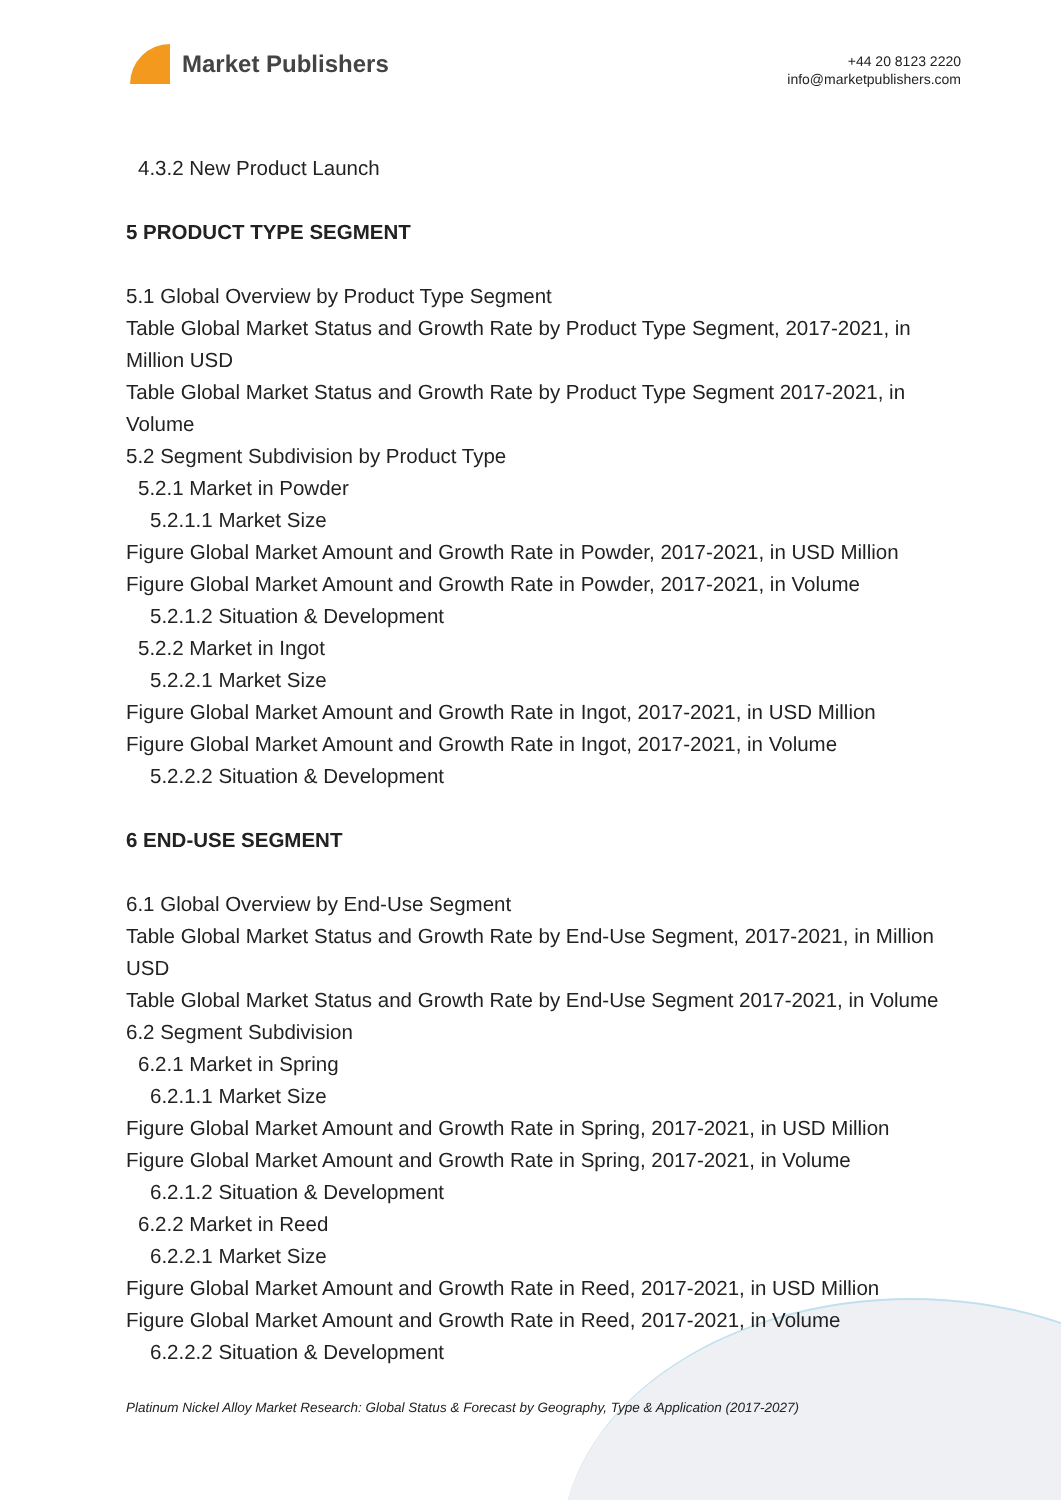Market Publishers
+44 20 8123 2220
info@marketpublishers.com
4.3.2 New Product Launch
5 PRODUCT TYPE SEGMENT
5.1 Global Overview by Product Type Segment
Table Global Market Status and Growth Rate by Product Type Segment, 2017-2021, in Million USD
Table Global Market Status and Growth Rate by Product Type Segment 2017-2021, in Volume
5.2 Segment Subdivision by Product Type
5.2.1 Market in Powder
5.2.1.1 Market Size
Figure Global Market Amount and Growth Rate in Powder, 2017-2021, in USD Million
Figure Global Market Amount and Growth Rate in Powder, 2017-2021, in Volume
5.2.1.2 Situation & Development
5.2.2 Market in Ingot
5.2.2.1 Market Size
Figure Global Market Amount and Growth Rate in Ingot, 2017-2021, in USD Million
Figure Global Market Amount and Growth Rate in Ingot, 2017-2021, in Volume
5.2.2.2 Situation & Development
6 END-USE SEGMENT
6.1 Global Overview by End-Use Segment
Table Global Market Status and Growth Rate by End-Use Segment, 2017-2021, in Million USD
Table Global Market Status and Growth Rate by End-Use Segment 2017-2021, in Volume
6.2 Segment Subdivision
6.2.1 Market in Spring
6.2.1.1 Market Size
Figure Global Market Amount and Growth Rate in Spring, 2017-2021, in USD Million
Figure Global Market Amount and Growth Rate in Spring, 2017-2021, in Volume
6.2.1.2 Situation & Development
6.2.2 Market in Reed
6.2.2.1 Market Size
Figure Global Market Amount and Growth Rate in Reed, 2017-2021, in USD Million
Figure Global Market Amount and Growth Rate in Reed, 2017-2021, in Volume
6.2.2.2 Situation & Development
Platinum Nickel Alloy Market Research: Global Status & Forecast by Geography, Type & Application (2017-2027)